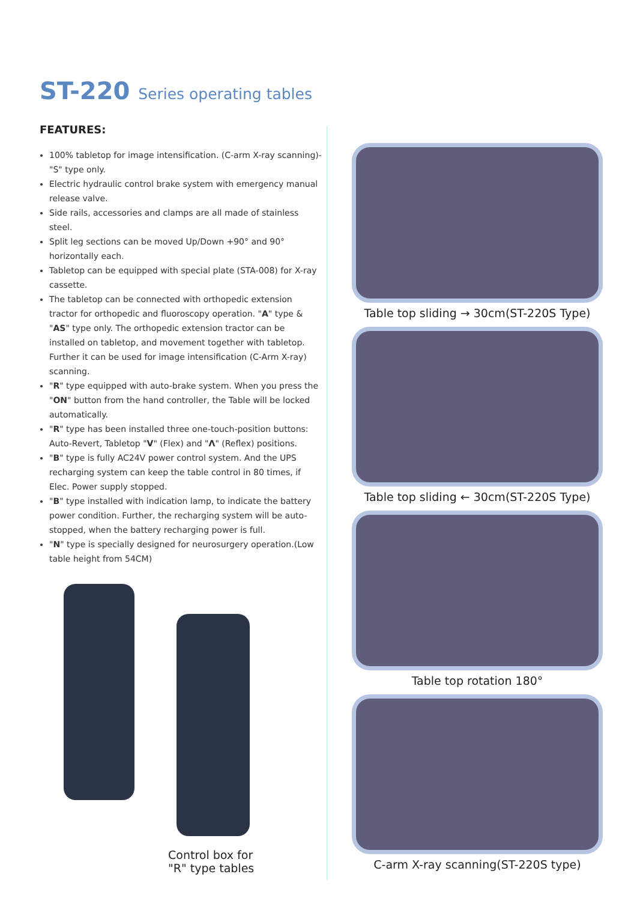ST-220 Series operating tables
FEATURES:
100% tabletop for image intensification. (C-arm X-ray scanning)- "S" type only.
Electric hydraulic control brake system with emergency manual release valve.
Side rails, accessories and clamps are all made of stainless steel.
Split leg sections can be moved Up/Down +90° and 90° horizontally each.
Tabletop can be equipped with special plate (STA-008) for X-ray cassette.
The tabletop can be connected with orthopedic extension tractor for orthopedic and fluoroscopy operation. "A" type & "AS" type only. The orthopedic extension tractor can be installed on tabletop, and movement together with tabletop. Further it can be used for image intensification (C-Arm X-ray) scanning.
"R" type equipped with auto-brake system. When you press the "ON" button from the hand controller, the Table will be locked automatically.
"R" type has been installed three one-touch-position buttons: Auto-Revert, Tabletop "V" (Flex) and "Λ" (Reflex) positions.
"B" type is fully AC24V power control system. And the UPS recharging system can keep the table control in 80 times, if Elec. Power supply stopped.
"B" type installed with indication lamp, to indicate the battery power condition. Further, the recharging system will be auto-stopped, when the battery recharging power is full.
"N" type is specially designed for neurosurgery operation.(Low table height from 54CM)
Control box for
"R" type tables
Table top sliding → 30cm(ST-220S Type)
Table top sliding ← 30cm(ST-220S Type)
Table top rotation 180°
C-arm X-ray scanning(ST-220S type)